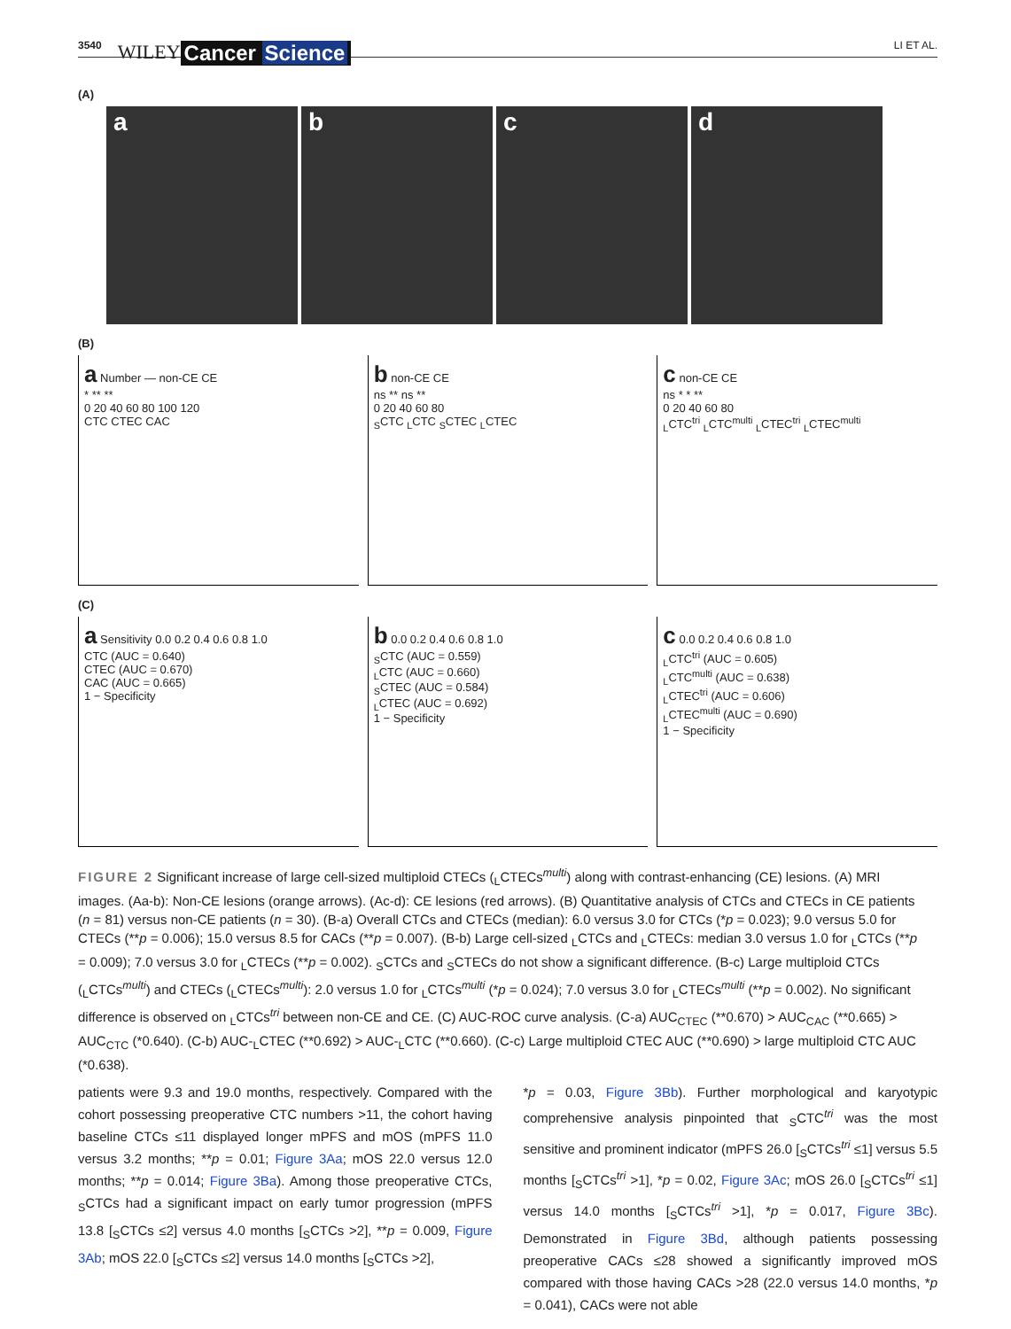3540 WILEY Cancer Science LI ET AL.
(A)
a b c d
(B)
a Number — non-CE CE
* ** **
0 20 40 60 80 100 120
CTC CTEC CAC
b non-CE CE
ns ** ns **
0 20 40 60 80
<sub>S</sub>CTC <sub>L</sub>CTC <sub>S</sub>CTEC <sub>L</sub>CTEC
c non-CE CE
ns * * **
0 20 40 60 80
<sub>L</sub>CTC<sup>tri</sup> <sub>L</sub>CTC<sup>multi</sup> <sub>L</sub>CTEC<sup>tri</sup> <sub>L</sub>CTEC<sup>multi</sup>
(C)
a Sensitivity 0.0 0.2 0.4 0.6 0.8 1.0
CTC (AUC = 0.640)
CTEC (AUC = 0.670)
CAC (AUC = 0.665)
1 − Specificity
b 0.0 0.2 0.4 0.6 0.8 1.0
<sub>S</sub>CTC (AUC = 0.559)
<sub>L</sub>CTC (AUC = 0.660)
<sub>S</sub>CTEC (AUC = 0.584)
<sub>L</sub>CTEC (AUC = 0.692)
1 − Specificity
c 0.0 0.2 0.4 0.6 0.8 1.0
<sub>L</sub>CTC<sup>tri</sup> (AUC = 0.605)
<sub>L</sub>CTC<sup>multi</sup> (AUC = 0.638)
<sub>L</sub>CTEC<sup>tri</sup> (AUC = 0.606)
<sub>L</sub>CTEC<sup>multi</sup> (AUC = 0.690)
1 − Specificity
FIGURE 2 Significant increase of large cell-sized multiploid CTECs (<sub>L</sub>CTECs<sup>multi</sup>) along with contrast-enhancing (CE) lesions. (A) MRI images. (Aa-b): Non-CE lesions (orange arrows). (Ac-d): CE lesions (red arrows). (B) Quantitative analysis of CTCs and CTECs in CE patients (n = 81) versus non-CE patients (n = 30). (B-a) Overall CTCs and CTECs (median): 6.0 versus 3.0 for CTCs (*p = 0.023); 9.0 versus 5.0 for CTECs (**p = 0.006); 15.0 versus 8.5 for CACs (**p = 0.007). (B-b) Large cell-sized <sub>L</sub>CTCs and <sub>L</sub>CTECs: median 3.0 versus 1.0 for <sub>L</sub>CTCs (**p = 0.009); 7.0 versus 3.0 for <sub>L</sub>CTECs (**p = 0.002). <sub>S</sub>CTCs and <sub>S</sub>CTECs do not show a significant difference. (B-c) Large multiploid CTCs (<sub>L</sub>CTCs<sup>multi</sup>) and CTECs (<sub>L</sub>CTECs<sup>multi</sup>): 2.0 versus 1.0 for <sub>L</sub>CTCs<sup>multi</sup> (*p = 0.024); 7.0 versus 3.0 for <sub>L</sub>CTECs<sup>multi</sup> (**p = 0.002). No significant difference is observed on <sub>L</sub>CTCs<sup>tri</sup> between non-CE and CE. (C) AUC-ROC curve analysis. (C-a) AUC<sub>CTEC</sub> (**0.670) > AUC<sub>CAC</sub> (**0.665) > AUC<sub>CTC</sub> (*0.640). (C-b) AUC-<sub>L</sub>CTEC (**0.692) > AUC-<sub>L</sub>CTC (**0.660). (C-c) Large multiploid CTEC AUC (**0.690) > large multiploid CTC AUC (*0.638).
patients were 9.3 and 19.0 months, respectively. Compared with the cohort possessing preoperative CTC numbers >11, the cohort having baseline CTCs ≤11 displayed longer mPFS and mOS (mPFS 11.0 versus 3.2 months; **p = 0.01; Figure 3Aa; mOS 22.0 versus 12.0 months; **p = 0.014; Figure 3Ba). Among those preoperative CTCs, <sub>S</sub>CTCs had a significant impact on early tumor progression (mPFS 13.8 [<sub>S</sub>CTCs ≤2] versus 4.0 months [<sub>S</sub>CTCs >2], **p = 0.009, Figure 3Ab; mOS 22.0 [<sub>S</sub>CTCs ≤2] versus 14.0 months [<sub>S</sub>CTCs >2],
*p = 0.03, Figure 3Bb). Further morphological and karyotypic comprehensive analysis pinpointed that <sub>S</sub>CTC<sup>tri</sup> was the most sensitive and prominent indicator (mPFS 26.0 [<sub>S</sub>CTCs<sup>tri</sup> ≤1] versus 5.5 months [<sub>S</sub>CTCs<sup>tri</sup> >1], *p = 0.02, Figure 3Ac; mOS 26.0 [<sub>S</sub>CTCs<sup>tri</sup> ≤1] versus 14.0 months [<sub>S</sub>CTCs<sup>tri</sup> >1], *p = 0.017, Figure 3Bc). Demonstrated in Figure 3Bd, although patients possessing preoperative CACs ≤28 showed a significantly improved mOS compared with those having CACs >28 (22.0 versus 14.0 months, *p = 0.041), CACs were not able